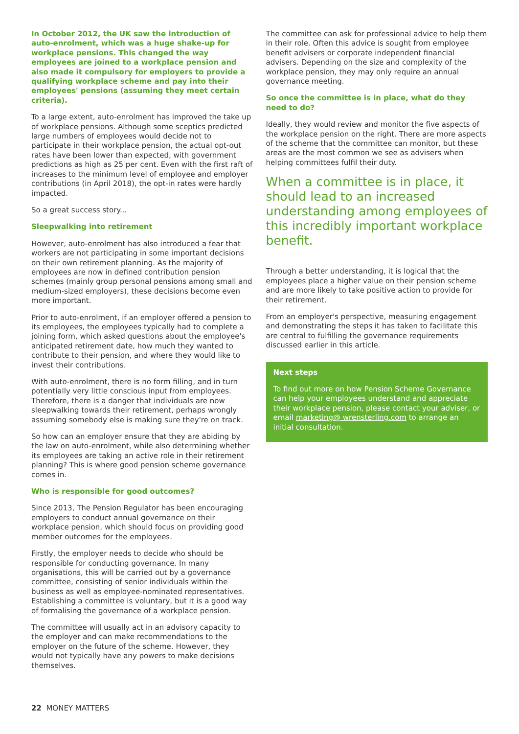In October 2012, the UK saw the introduction of auto-enrolment, which was a huge shake-up for workplace pensions. This changed the way employees are joined to a workplace pension and also made it compulsory for employers to provide a qualifying workplace scheme and pay into their employees' pensions (assuming they meet certain criteria).
To a large extent, auto-enrolment has improved the take up of workplace pensions. Although some sceptics predicted large numbers of employees would decide not to participate in their workplace pension, the actual opt-out rates have been lower than expected, with government predictions as high as 25 per cent. Even with the first raft of increases to the minimum level of employee and employer contributions (in April 2018), the opt-in rates were hardly impacted.
So a great success story...
Sleepwalking into retirement
However, auto-enrolment has also introduced a fear that workers are not participating in some important decisions on their own retirement planning. As the majority of employees are now in defined contribution pension schemes (mainly group personal pensions among small and medium-sized employers), these decisions become even more important.
Prior to auto-enrolment, if an employer offered a pension to its employees, the employees typically had to complete a joining form, which asked questions about the employee's anticipated retirement date, how much they wanted to contribute to their pension, and where they would like to invest their contributions.
With auto-enrolment, there is no form filling, and in turn potentially very little conscious input from employees. Therefore, there is a danger that individuals are now sleepwalking towards their retirement, perhaps wrongly assuming somebody else is making sure they're on track.
So how can an employer ensure that they are abiding by the law on auto-enrolment, while also determining whether its employees are taking an active role in their retirement planning? This is where good pension scheme governance comes in.
Who is responsible for good outcomes?
Since 2013, The Pension Regulator has been encouraging employers to conduct annual governance on their workplace pension, which should focus on providing good member outcomes for the employees.
Firstly, the employer needs to decide who should be responsible for conducting governance. In many organisations, this will be carried out by a governance committee, consisting of senior individuals within the business as well as employee-nominated representatives. Establishing a committee is voluntary, but it is a good way of formalising the governance of a workplace pension.
The committee will usually act in an advisory capacity to the employer and can make recommendations to the employer on the future of the scheme. However, they would not typically have any powers to make decisions themselves.
The committee can ask for professional advice to help them in their role. Often this advice is sought from employee benefit advisers or corporate independent financial advisers. Depending on the size and complexity of the workplace pension, they may only require an annual governance meeting.
So once the committee is in place, what do they need to do?
Ideally, they would review and monitor the five aspects of the workplace pension on the right. There are more aspects of the scheme that the committee can monitor, but these areas are the most common we see as advisers when helping committees fulfil their duty.
When a committee is in place, it should lead to an increased understanding among employees of this incredibly important workplace benefit.
Through a better understanding, it is logical that the employees place a higher value on their pension scheme and are more likely to take positive action to provide for their retirement.
From an employer's perspective, measuring engagement and demonstrating the steps it has taken to facilitate this are central to fulfilling the governance requirements discussed earlier in this article.
Next steps
To find out more on how Pension Scheme Governance can help your employees understand and appreciate their workplace pension, please contact your adviser, or email marketing@ wrensterling.com to arrange an initial consultation.
22 MONEY MATTERS